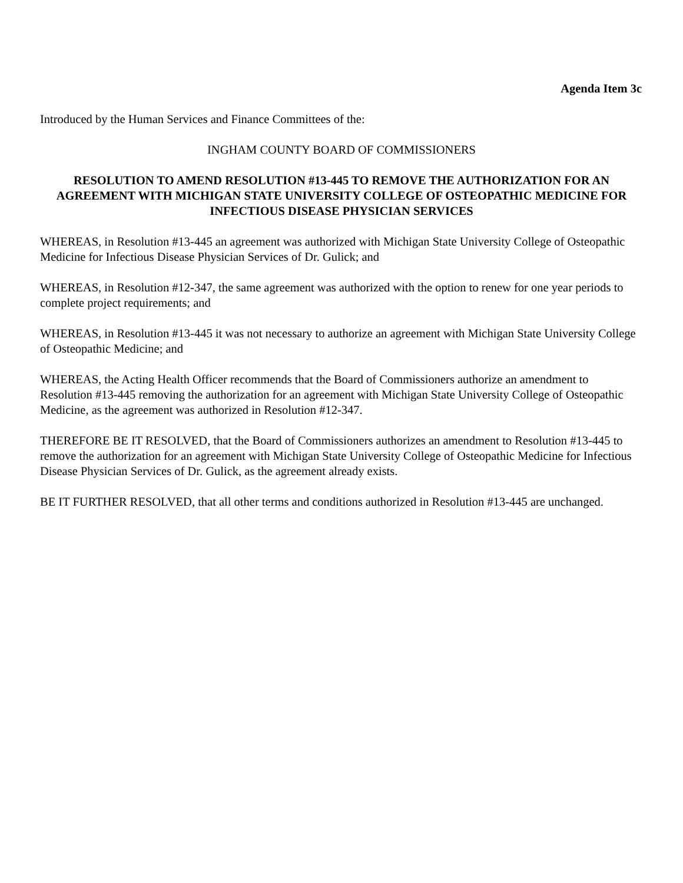Agenda Item 3c
Introduced by the Human Services and Finance Committees of the:
INGHAM COUNTY BOARD OF COMMISSIONERS
RESOLUTION TO AMEND RESOLUTION #13-445 TO REMOVE THE AUTHORIZATION FOR AN AGREEMENT WITH MICHIGAN STATE UNIVERSITY COLLEGE OF OSTEOPATHIC MEDICINE FOR INFECTIOUS DISEASE PHYSICIAN SERVICES
WHEREAS, in Resolution #13-445 an agreement was authorized with Michigan State University College of Osteopathic Medicine for Infectious Disease Physician Services of Dr. Gulick; and
WHEREAS, in Resolution #12-347, the same agreement was authorized with the option to renew for one year periods to complete project requirements; and
WHEREAS, in Resolution #13-445 it was not necessary to authorize an agreement with Michigan State University College of Osteopathic Medicine; and
WHEREAS, the Acting Health Officer recommends that the Board of Commissioners authorize an amendment to Resolution #13-445 removing the authorization for an agreement with Michigan State University College of Osteopathic Medicine, as the agreement was authorized in Resolution #12-347.
THEREFORE BE IT RESOLVED, that the Board of Commissioners authorizes an amendment to Resolution #13-445 to remove the authorization for an agreement with Michigan State University College of Osteopathic Medicine for Infectious Disease Physician Services of Dr. Gulick, as the agreement already exists.
BE IT FURTHER RESOLVED, that all other terms and conditions authorized in Resolution #13-445 are unchanged.